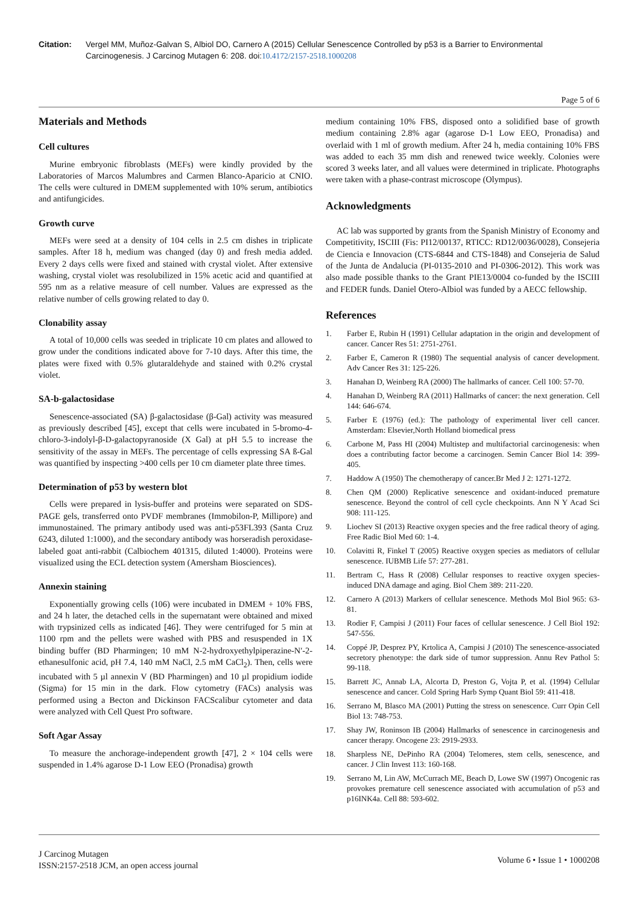Citation: Vergel MM, Muñoz-Galvan S, Albiol DO, Carnero A (2015) Cellular Senescence Controlled by p53 is a Barrier to Environmental Carcinogenesis. J Carcinog Mutagen 6: 208. doi:10.4172/2157-2518.1000208
Page 5 of 6
Materials and Methods
Cell cultures
Murine embryonic fibroblasts (MEFs) were kindly provided by the Laboratories of Marcos Malumbres and Carmen Blanco-Aparicio at CNIO. The cells were cultured in DMEM supplemented with 10% serum, antibiotics and antifungicides.
Growth curve
MEFs were seed at a density of 104 cells in 2.5 cm dishes in triplicate samples. After 18 h, medium was changed (day 0) and fresh media added. Every 2 days cells were fixed and stained with crystal violet. After extensive washing, crystal violet was resolubilized in 15% acetic acid and quantified at 595 nm as a relative measure of cell number. Values are expressed as the relative number of cells growing related to day 0.
Clonability assay
A total of 10,000 cells was seeded in triplicate 10 cm plates and allowed to grow under the conditions indicated above for 7-10 days. After this time, the plates were fixed with 0.5% glutaraldehyde and stained with 0.2% crystal violet.
SA-b-galactosidase
Senescence-associated (SA) β-galactosidase (β-Gal) activity was measured as previously described [45], except that cells were incubated in 5-bromo-4-chloro-3-indolyl-β-D-galactopyranoside (X Gal) at pH 5.5 to increase the sensitivity of the assay in MEFs. The percentage of cells expressing SA ß-Gal was quantified by inspecting >400 cells per 10 cm diameter plate three times.
Determination of p53 by western blot
Cells were prepared in lysis-buffer and proteins were separated on SDS-PAGE gels, transferred onto PVDF membranes (Immobilon-P, Millipore) and immunostained. The primary antibody used was anti-p53FL393 (Santa Cruz 6243, diluted 1:1000), and the secondary antibody was horseradish peroxidase-labeled goat anti-rabbit (Calbiochem 401315, diluted 1:4000). Proteins were visualized using the ECL detection system (Amersham Biosciences).
Annexin staining
Exponentially growing cells (106) were incubated in DMEM + 10% FBS, and 24 h later, the detached cells in the supernatant were obtained and mixed with trypsinized cells as indicated [46]. They were centrifuged for 5 min at 1100 rpm and the pellets were washed with PBS and resuspended in 1X binding buffer (BD Pharmingen; 10 mM N-2-hydroxyethylpiperazine-N′-2-ethanesulfonic acid, pH 7.4, 140 mM NaCl, 2.5 mM CaCl<sub>2</sub>). Then, cells were incubated with 5 µl annexin V (BD Pharmingen) and 10 µl propidium iodide (Sigma) for 15 min in the dark. Flow cytometry (FACs) analysis was performed using a Becton and Dickinson FACScalibur cytometer and data were analyzed with Cell Quest Pro software.
Soft Agar Assay
To measure the anchorage-independent growth [47], 2 × 104 cells were suspended in 1.4% agarose D-1 Low EEO (Pronadisa) growth
medium containing 10% FBS, disposed onto a solidified base of growth medium containing 2.8% agar (agarose D-1 Low EEO, Pronadisa) and overlaid with 1 ml of growth medium. After 24 h, media containing 10% FBS was added to each 35 mm dish and renewed twice weekly. Colonies were scored 3 weeks later, and all values were determined in triplicate. Photographs were taken with a phase-contrast microscope (Olympus).
Acknowledgments
AC lab was supported by grants from the Spanish Ministry of Economy and Competitivity, ISCIII (Fis: PI12/00137, RTICC: RD12/0036/0028), Consejeria de Ciencia e Innovacion (CTS-6844 and CTS-1848) and Consejeria de Salud of the Junta de Andalucia (PI-0135-2010 and PI-0306-2012). This work was also made possible thanks to the Grant PIE13/0004 co-funded by the ISCIII and FEDER funds. Daniel Otero-Albiol was funded by a AECC fellowship.
References
1. Farber E, Rubin H (1991) Cellular adaptation in the origin and development of cancer. Cancer Res 51: 2751-2761.
2. Farber E, Cameron R (1980) The sequential analysis of cancer development. Adv Cancer Res 31: 125-226.
3. Hanahan D, Weinberg RA (2000) The hallmarks of cancer. Cell 100: 57-70.
4. Hanahan D, Weinberg RA (2011) Hallmarks of cancer: the next generation. Cell 144: 646-674.
5. Farber E (1976) (ed.): The pathology of experimental liver cell cancer. Amsterdam: Elsevier,North Holland biomedical press
6. Carbone M, Pass HI (2004) Multistep and multifactorial carcinogenesis: when does a contributing factor become a carcinogen. Semin Cancer Biol 14: 399-405.
7. Haddow A (1950) The chemotherapy of cancer.Br Med J 2: 1271-1272.
8. Chen QM (2000) Replicative senescence and oxidant-induced premature senescence. Beyond the control of cell cycle checkpoints. Ann N Y Acad Sci 908: 111-125.
9. Liochev SI (2013) Reactive oxygen species and the free radical theory of aging. Free Radic Biol Med 60: 1-4.
10. Colavitti R, Finkel T (2005) Reactive oxygen species as mediators of cellular senescence. IUBMB Life 57: 277-281.
11. Bertram C, Hass R (2008) Cellular responses to reactive oxygen species-induced DNA damage and aging. Biol Chem 389: 211-220.
12. Carnero A (2013) Markers of cellular senescence. Methods Mol Biol 965: 63-81.
13. Rodier F, Campisi J (2011) Four faces of cellular senescence. J Cell Biol 192: 547-556.
14. Coppé JP, Desprez PY, Krtolica A, Campisi J (2010) The senescence-associated secretory phenotype: the dark side of tumor suppression. Annu Rev Pathol 5: 99-118.
15. Barrett JC, Annab LA, Alcorta D, Preston G, Vojta P, et al. (1994) Cellular senescence and cancer. Cold Spring Harb Symp Quant Biol 59: 411-418.
16. Serrano M, Blasco MA (2001) Putting the stress on senescence. Curr Opin Cell Biol 13: 748-753.
17. Shay JW, Roninson IB (2004) Hallmarks of senescence in carcinogenesis and cancer therapy. Oncogene 23: 2919-2933.
18. Sharpless NE, DePinho RA (2004) Telomeres, stem cells, senescence, and cancer. J Clin Invest 113: 160-168.
19. Serrano M, Lin AW, McCurrach ME, Beach D, Lowe SW (1997) Oncogenic ras provokes premature cell senescence associated with accumulation of p53 and p16INK4a. Cell 88: 593-602.
J Carcinog Mutagen
ISSN:2157-2518 JCM, an open access journal
Volume 6 • Issue 1 • 1000208